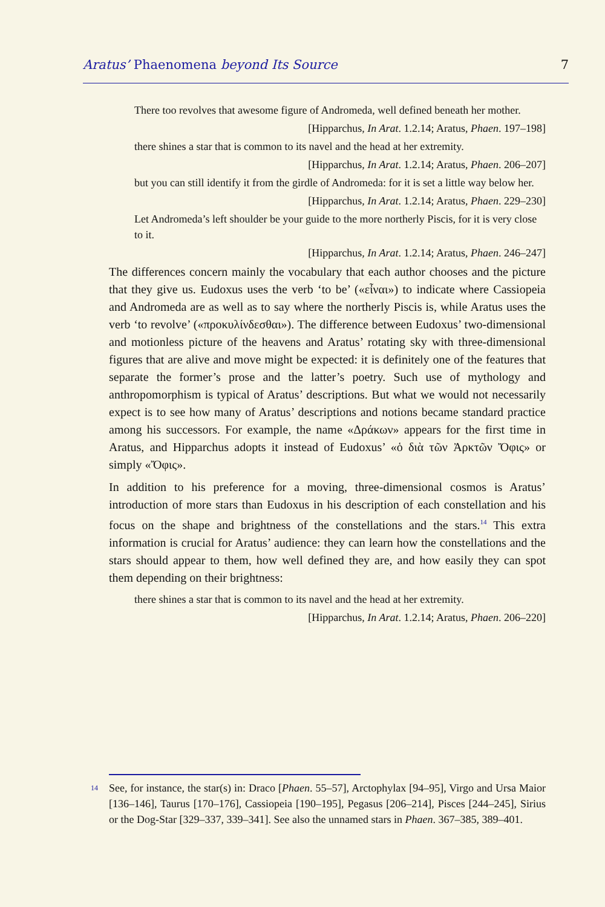Aratus’ Phaenomena beyond Its Source 7
There too revolves that awesome figure of Andromeda, well defined beneath her mother.
[Hipparchus, In Arat. 1.2.14; Aratus, Phaen. 197–198]
there shines a star that is common to its navel and the head at her extremity.
[Hipparchus, In Arat. 1.2.14; Aratus, Phaen. 206–207]
but you can still identify it from the girdle of Andromeda: for it is set a little way below her.
[Hipparchus, In Arat. 1.2.14; Aratus, Phaen. 229–230]
Let Andromeda’s left shoulder be your guide to the more northerly Piscis, for it is very close to it.
[Hipparchus, In Arat. 1.2.14; Aratus, Phaen. 246–247]
The differences concern mainly the vocabulary that each author chooses and the picture that they give us. Eudoxus uses the verb ‘to be’ («εἶναι») to indicate where Cassiopeia and Andromeda are as well as to say where the northerly Piscis is, while Aratus uses the verb ‘to revolve’ («προκυλίνδεσθαι»). The difference between Eudoxus’ two-dimensional and motionless picture of the heavens and Aratus’ rotating sky with three-dimensional figures that are alive and move might be expected: it is definitely one of the features that separate the former’s prose and the latter’s poetry. Such use of mythology and anthropomorphism is typical of Aratus’ descriptions. But what we would not necessarily expect is to see how many of Aratus’ descriptions and notions became standard practice among his successors. For example, the name «Δράκων» appears for the first time in Aratus, and Hipparchus adopts it instead of Eudoxus’ «ὁ διὰ τῶν Ἀρκτῶν Ὄφις» or simply «Ὄφις».
In addition to his preference for a moving, three-dimensional cosmos is Aratus’ introduction of more stars than Eudoxus in his description of each constellation and his focus on the shape and brightness of the constellations and the stars.<sup>14</sup> This extra information is crucial for Aratus’ audience: they can learn how the constellations and the stars should appear to them, how well defined they are, and how easily they can spot them depending on their brightness:
there shines a star that is common to its navel and the head at her extremity.
[Hipparchus, In Arat. 1.2.14; Aratus, Phaen. 206–220]
14 See, for instance, the star(s) in: Draco [Phaen. 55–57], Arctophylax [94–95], Virgo and Ursa Maior [136–146], Taurus [170–176], Cassiopeia [190–195], Pegasus [206–214], Pisces [244–245], Sirius or the Dog-Star [329–337, 339–341]. See also the unnamed stars in Phaen. 367–385, 389–401.